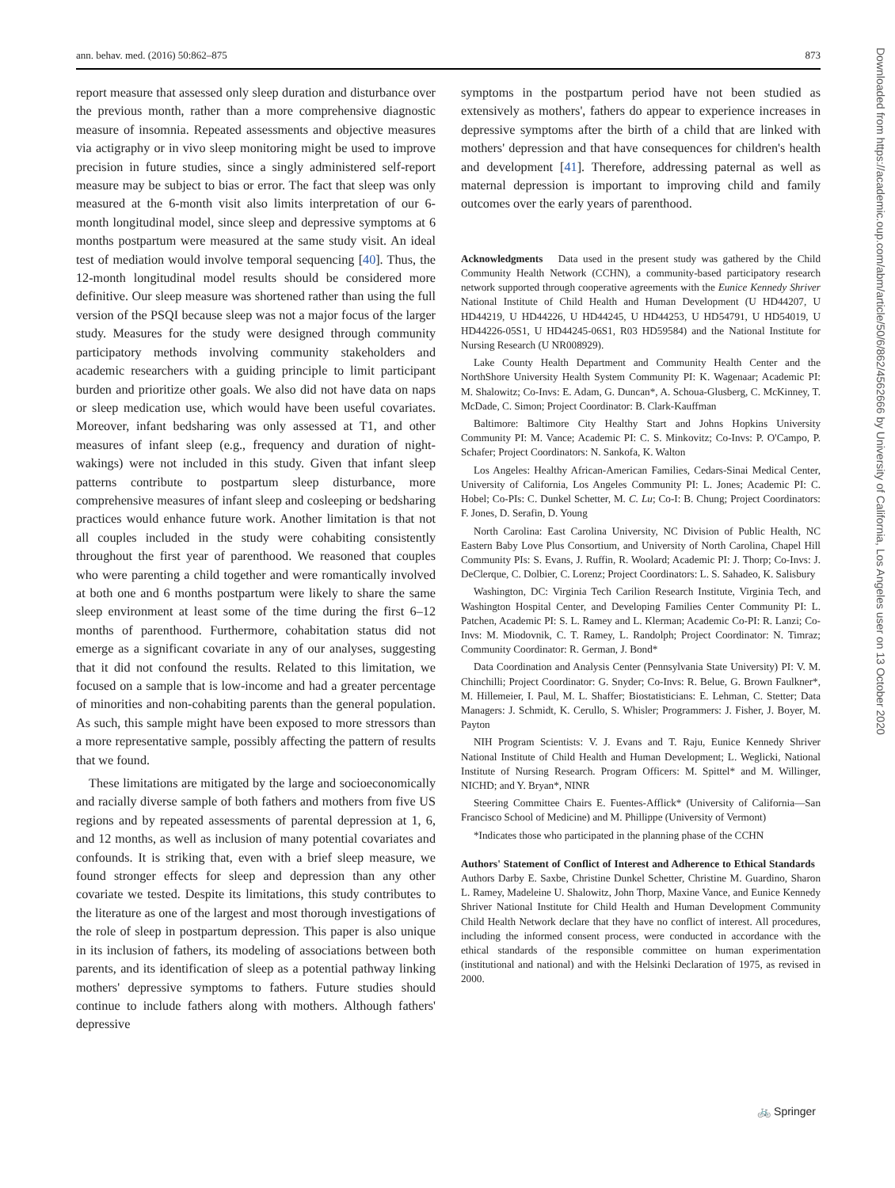ann. behav. med. (2016) 50:862–875 873
report measure that assessed only sleep duration and disturbance over the previous month, rather than a more comprehensive diagnostic measure of insomnia. Repeated assessments and objective measures via actigraphy or in vivo sleep monitoring might be used to improve precision in future studies, since a singly administered self-report measure may be subject to bias or error. The fact that sleep was only measured at the 6-month visit also limits interpretation of our 6-month longitudinal model, since sleep and depressive symptoms at 6 months postpartum were measured at the same study visit. An ideal test of mediation would involve temporal sequencing [40]. Thus, the 12-month longitudinal model results should be considered more definitive. Our sleep measure was shortened rather than using the full version of the PSQI because sleep was not a major focus of the larger study. Measures for the study were designed through community participatory methods involving community stakeholders and academic researchers with a guiding principle to limit participant burden and prioritize other goals. We also did not have data on naps or sleep medication use, which would have been useful covariates. Moreover, infant bedsharing was only assessed at T1, and other measures of infant sleep (e.g., frequency and duration of night-wakings) were not included in this study. Given that infant sleep patterns contribute to postpartum sleep disturbance, more comprehensive measures of infant sleep and cosleeping or bedsharing practices would enhance future work. Another limitation is that not all couples included in the study were cohabiting consistently throughout the first year of parenthood. We reasoned that couples who were parenting a child together and were romantically involved at both one and 6 months postpartum were likely to share the same sleep environment at least some of the time during the first 6–12 months of parenthood. Furthermore, cohabitation status did not emerge as a significant covariate in any of our analyses, suggesting that it did not confound the results. Related to this limitation, we focused on a sample that is low-income and had a greater percentage of minorities and non-cohabiting parents than the general population. As such, this sample might have been exposed to more stressors than a more representative sample, possibly affecting the pattern of results that we found.
These limitations are mitigated by the large and socioeconomically and racially diverse sample of both fathers and mothers from five US regions and by repeated assessments of parental depression at 1, 6, and 12 months, as well as inclusion of many potential covariates and confounds. It is striking that, even with a brief sleep measure, we found stronger effects for sleep and depression than any other covariate we tested. Despite its limitations, this study contributes to the literature as one of the largest and most thorough investigations of the role of sleep in postpartum depression. This paper is also unique in its inclusion of fathers, its modeling of associations between both parents, and its identification of sleep as a potential pathway linking mothers' depressive symptoms to fathers. Future studies should continue to include fathers along with mothers. Although fathers' depressive
symptoms in the postpartum period have not been studied as extensively as mothers', fathers do appear to experience increases in depressive symptoms after the birth of a child that are linked with mothers' depression and that have consequences for children's health and development [41]. Therefore, addressing paternal as well as maternal depression is important to improving child and family outcomes over the early years of parenthood.
Acknowledgments Data used in the present study was gathered by the Child Community Health Network (CCHN), a community-based participatory research network supported through cooperative agreements with the Eunice Kennedy Shriver National Institute of Child Health and Human Development (U HD44207, U HD44219, U HD44226, U HD44245, U HD44253, U HD54791, U HD54019, U HD44226-05S1, U HD44245-06S1, R03 HD59584) and the National Institute for Nursing Research (U NR008929).
Lake County Health Department and Community Health Center and the NorthShore University Health System Community PI: K. Wagenaar; Academic PI: M. Shalowitz; Co-Invs: E. Adam, G. Duncan*, A. Schoua-Glusberg, C. McKinney, T. McDade, C. Simon; Project Coordinator: B. Clark-Kauffman
Baltimore: Baltimore City Healthy Start and Johns Hopkins University Community PI: M. Vance; Academic PI: C. S. Minkovitz; Co-Invs: P. O'Campo, P. Schafer; Project Coordinators: N. Sankofa, K. Walton
Los Angeles: Healthy African-American Families, Cedars-Sinai Medical Center, University of California, Los Angeles Community PI: L. Jones; Academic PI: C. Hobel; Co-PIs: C. Dunkel Schetter, M. C. Lu; Co-I: B. Chung; Project Coordinators: F. Jones, D. Serafin, D. Young
North Carolina: East Carolina University, NC Division of Public Health, NC Eastern Baby Love Plus Consortium, and University of North Carolina, Chapel Hill Community PIs: S. Evans, J. Ruffin, R. Woolard; Academic PI: J. Thorp; Co-Invs: J. DeClerque, C. Dolbier, C. Lorenz; Project Coordinators: L. S. Sahadeo, K. Salisbury
Washington, DC: Virginia Tech Carilion Research Institute, Virginia Tech, and Washington Hospital Center, and Developing Families Center Community PI: L. Patchen, Academic PI: S. L. Ramey and L. Klerman; Academic Co-PI: R. Lanzi; Co-Invs: M. Miodovnik, C. T. Ramey, L. Randolph; Project Coordinator: N. Timraz; Community Coordinator: R. German, J. Bond*
Data Coordination and Analysis Center (Pennsylvania State University) PI: V. M. Chinchilli; Project Coordinator: G. Snyder; Co-Invs: R. Belue, G. Brown Faulkner*, M. Hillemeier, I. Paul, M. L. Shaffer; Biostatisticians: E. Lehman, C. Stetter; Data Managers: J. Schmidt, K. Cerullo, S. Whisler; Programmers: J. Fisher, J. Boyer, M. Payton
NIH Program Scientists: V. J. Evans and T. Raju, Eunice Kennedy Shriver National Institute of Child Health and Human Development; L. Weglicki, National Institute of Nursing Research. Program Officers: M. Spittel* and M. Willinger, NICHD; and Y. Bryan*, NINR
Steering Committee Chairs E. Fuentes-Afflick* (University of California—San Francisco School of Medicine) and M. Phillippe (University of Vermont)
*Indicates those who participated in the planning phase of the CCHN
Authors' Statement of Conflict of Interest and Adherence to Ethical Standards Authors Darby E. Saxbe, Christine Dunkel Schetter, Christine M. Guardino, Sharon L. Ramey, Madeleine U. Shalowitz, John Thorp, Maxine Vance, and Eunice Kennedy Shriver National Institute for Child Health and Human Development Community Child Health Network declare that they have no conflict of interest. All procedures, including the informed consent process, were conducted in accordance with the ethical standards of the responsible committee on human experimentation (institutional and national) and with the Helsinki Declaration of 1975, as revised in 2000.
Downloaded from https://academic.oup.com/abm/article/50/6/862/4562666 by University of California, Los Angeles user on 13 October 2020
🚲 Springer